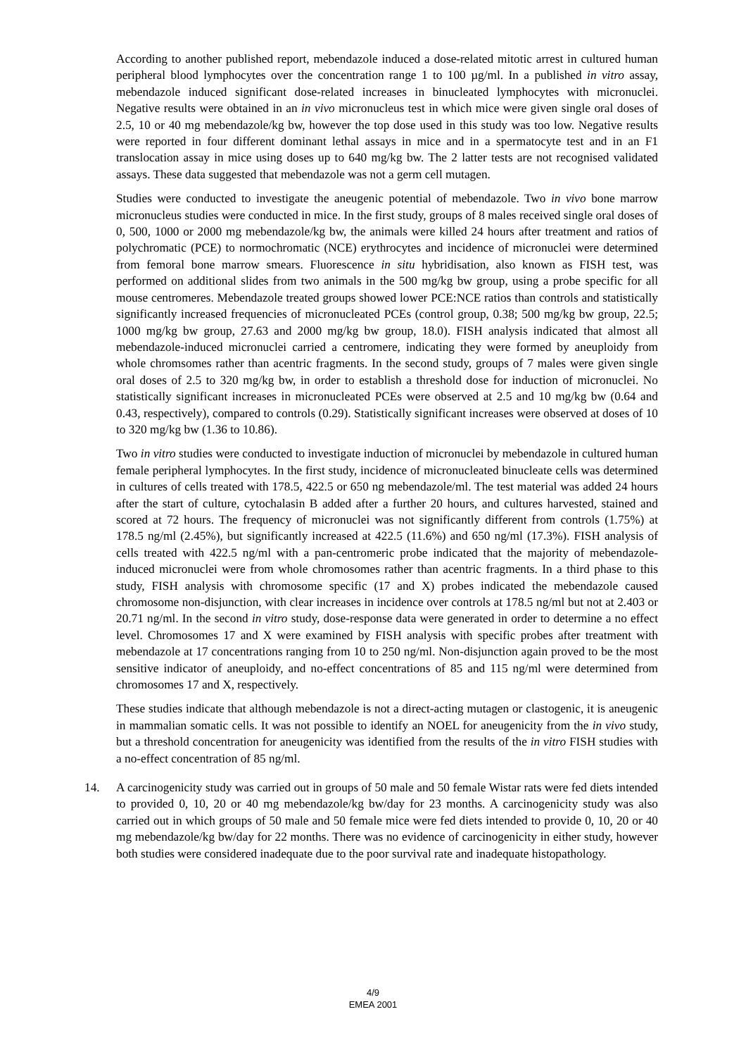According to another published report, mebendazole induced a dose-related mitotic arrest in cultured human peripheral blood lymphocytes over the concentration range 1 to 100 µg/ml. In a published in vitro assay, mebendazole induced significant dose-related increases in binucleated lymphocytes with micronuclei. Negative results were obtained in an in vivo micronucleus test in which mice were given single oral doses of 2.5, 10 or 40 mg mebendazole/kg bw, however the top dose used in this study was too low. Negative results were reported in four different dominant lethal assays in mice and in a spermatocyte test and in an F1 translocation assay in mice using doses up to 640 mg/kg bw. The 2 latter tests are not recognised validated assays. These data suggested that mebendazole was not a germ cell mutagen.
Studies were conducted to investigate the aneugenic potential of mebendazole. Two in vivo bone marrow micronucleus studies were conducted in mice. In the first study, groups of 8 males received single oral doses of 0, 500, 1000 or 2000 mg mebendazole/kg bw, the animals were killed 24 hours after treatment and ratios of polychromatic (PCE) to normochromatic (NCE) erythrocytes and incidence of micronuclei were determined from femoral bone marrow smears. Fluorescence in situ hybridisation, also known as FISH test, was performed on additional slides from two animals in the 500 mg/kg bw group, using a probe specific for all mouse centromeres. Mebendazole treated groups showed lower PCE:NCE ratios than controls and statistically significantly increased frequencies of micronucleated PCEs (control group, 0.38; 500 mg/kg bw group, 22.5; 1000 mg/kg bw group, 27.63 and 2000 mg/kg bw group, 18.0). FISH analysis indicated that almost all mebendazole-induced micronuclei carried a centromere, indicating they were formed by aneuploidy from whole chromsomes rather than acentric fragments. In the second study, groups of 7 males were given single oral doses of 2.5 to 320 mg/kg bw, in order to establish a threshold dose for induction of micronuclei. No statistically significant increases in micronucleated PCEs were observed at 2.5 and 10 mg/kg bw (0.64 and 0.43, respectively), compared to controls (0.29). Statistically significant increases were observed at doses of 10 to 320 mg/kg bw (1.36 to 10.86).
Two in vitro studies were conducted to investigate induction of micronuclei by mebendazole in cultured human female peripheral lymphocytes. In the first study, incidence of micronucleated binucleate cells was determined in cultures of cells treated with 178.5, 422.5 or 650 ng mebendazole/ml. The test material was added 24 hours after the start of culture, cytochalasin B added after a further 20 hours, and cultures harvested, stained and scored at 72 hours. The frequency of micronuclei was not significantly different from controls (1.75%) at 178.5 ng/ml (2.45%), but significantly increased at 422.5 (11.6%) and 650 ng/ml (17.3%). FISH analysis of cells treated with 422.5 ng/ml with a pan-centromeric probe indicated that the majority of mebendazole-induced micronuclei were from whole chromosomes rather than acentric fragments. In a third phase to this study, FISH analysis with chromosome specific (17 and X) probes indicated the mebendazole caused chromosome non-disjunction, with clear increases in incidence over controls at 178.5 ng/ml but not at 2.403 or 20.71 ng/ml. In the second in vitro study, dose-response data were generated in order to determine a no effect level. Chromosomes 17 and X were examined by FISH analysis with specific probes after treatment with mebendazole at 17 concentrations ranging from 10 to 250 ng/ml. Non-disjunction again proved to be the most sensitive indicator of aneuploidy, and no-effect concentrations of 85 and 115 ng/ml were determined from chromosomes 17 and X, respectively.
These studies indicate that although mebendazole is not a direct-acting mutagen or clastogenic, it is aneugenic in mammalian somatic cells. It was not possible to identify an NOEL for aneugenicity from the in vivo study, but a threshold concentration for aneugenicity was identified from the results of the in vitro FISH studies with a no-effect concentration of 85 ng/ml.
14. A carcinogenicity study was carried out in groups of 50 male and 50 female Wistar rats were fed diets intended to provided 0, 10, 20 or 40 mg mebendazole/kg bw/day for 23 months. A carcinogenicity study was also carried out in which groups of 50 male and 50 female mice were fed diets intended to provide 0, 10, 20 or 40 mg mebendazole/kg bw/day for 22 months. There was no evidence of carcinogenicity in either study, however both studies were considered inadequate due to the poor survival rate and inadequate histopathology.
4/9
EMEA 2001